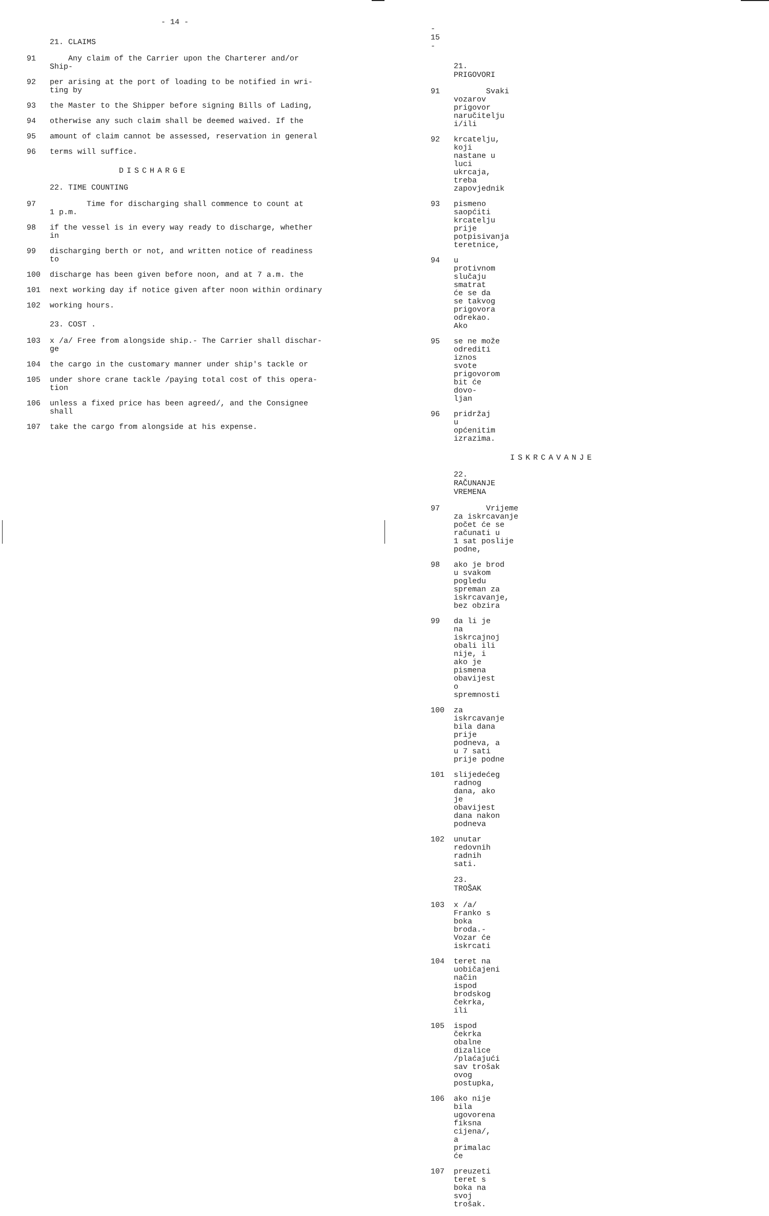- 14 -
21. CLAIMS
91 Any claim of the Carrier upon the Charterer and/or
Ship-
92 per arising at the port of loading to be notified in wri-
ting by
93 the Master to the Shipper before signing Bills of Lading,
94 otherwise any such claim shall be deemed waived. If the
95 amount of claim cannot be assessed, reservation in general
96 terms will suffice.
DISCHARGE
22. TIME COUNTING
97 Time for discharging shall commence to count at
1 p.m.
98 if the vessel is in every way ready to discharge, whether
in
99 discharging berth or not, and written notice of readiness
to
100 discharge has been given before noon, and at 7 a.m. the
101 next working day if notice given after noon within ordinary
102 working hours.
23. COST .
103 x /a/ Free from alongside ship.- The Carrier shall dischar-
ge
104 the cargo in the customary manner under ship's tackle or
105 under shore crane tackle /paying total cost of this opera-
tion
106 unless a fixed price has been agreed/, and the Consignee
shall
107 take the cargo from alongside at his expense.
- 15 -
21. PRIGOVORI
91 Svaki vozarov prigovor naručitelju i/ili
92 krcatelju, koji nastane u luci ukrcaja, treba
zapovjednik
93 pismeno saopćiti krcatelju prije potpisivanja teretnice,
94 u protivnom slučaju smatrat će se da se takvog prigovora
odrekao. Ako
95 se ne može odrediti iznos svote prigovorom bit će dovo-
ljan
96 pridržaj u općenitim izrazima.
ISKRCAVANJE
22. RAČUNANJE VREMENA
97 Vrijeme za iskrcavanje počet će se računati u
1 sat poslije podne,
98 ako je brod u svakom pogledu spreman za iskrcavanje,
bez obzira
99 da li je na iskrcajnoj obali ili nije, i ako je pismena
obavijest o spremnosti
100 za iskrcavanje bila dana prije podneva, a u 7 sati
prije podne
101 slijedećeg radnog dana, ako je obavijest dana nakon podneva
102 unutar redovnih radnih sati.
23. TROŠAK
103 x /a/ Franko s boka broda.- Vozar će iskrcati
104 teret na uobičajeni način ispod brodskog čekrka, ili
105 ispod čekrka obalne dizalice /plaćajući sav trošak ovog
postupka,
106 ako nije bila ugovorena fiksna cijena/, a primalac će
107 preuzeti teret s boka na svoj trošak.